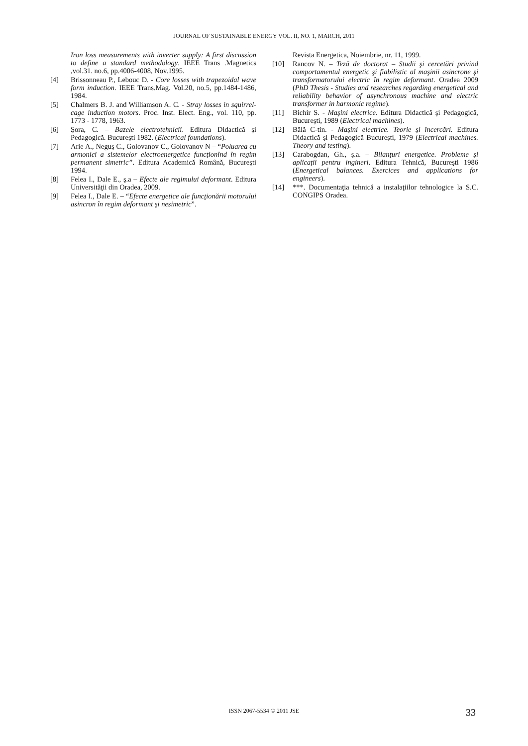JOURNAL OF SUSTAINABLE ENERGY VOL. II, NO. 1, MARCH, 2011
Iron loss measurements with inverter supply: A first discussion to define a standard methodology. IEEE Trans .Magnetics ,vol.31. no.6, pp.4006-4008, Nov.1995.
[4] Brissonneau P., Lebouc D. - Core losses with trapezoidal wave form induction. IEEE Trans.Mag. Vol.20, no.5, pp.1484-1486, 1984.
[5] Chalmers B. J. and Williamson A. C. - Stray losses in squirrel-cage induction motors. Proc. Inst. Elect. Eng., vol. 110, pp. 1773 - 1778, 1963.
[6] Şora, C. – Bazele electrotehnicii. Editura Didactică şi Pedagogică. Bucureşti 1982. (Electrical foundations).
[7] Arie A., Neguş C., Golovanov C., Golovanov N – “Poluarea cu armonici a sistemelor electroenergetice funcţionînd în regim permanent simetric”. Editura Academică Română, Bucureşti 1994.
[8] Felea I., Dale E., ş.a – Efecte ale regimului deformant. Editura Universităţii din Oradea, 2009.
[9] Felea I., Dale E. – “Efecte energetice ale funcţionării motorului asincron în regim deformant şi nesimetric”.
Revista Energetica, Noiembrie, nr. 11, 1999.
[10] Rancov N. – Teză de doctorat – Studii şi cercetări privind comportamentul energetic şi fiabilistic al maşinii asincrone şi transformatorului electric în regim deformant. Oradea 2009 (PhD Thesis - Studies and researches regarding energetical and reliability behavior of asynchronous machine and electric transformer in harmonic regime).
[11] Bichir S. - Maşini electrice. Editura Didactică şi Pedagogică, Bucureşti, 1989 (Electrical machines).
[12] Bălă C-tin. - Maşini electrice. Teorie şi încercări. Editura Didactică şi Pedagogică Bucureşti, 1979 (Electrical machines. Theory and testing).
[13] Carabogdan, Gh., ş.a. – Bilanţuri energetice. Probleme şi aplicaţii pentru ingineri. Editura Tehnică, Bucureşti 1986 (Energetical balances. Exercices and applications for engineers).
[14] ***. Documentaţia tehnică a instalaţiilor tehnologice la S.C. CONGIPS Oradea.
ISSN 2067-5534 © 2011 JSE 33